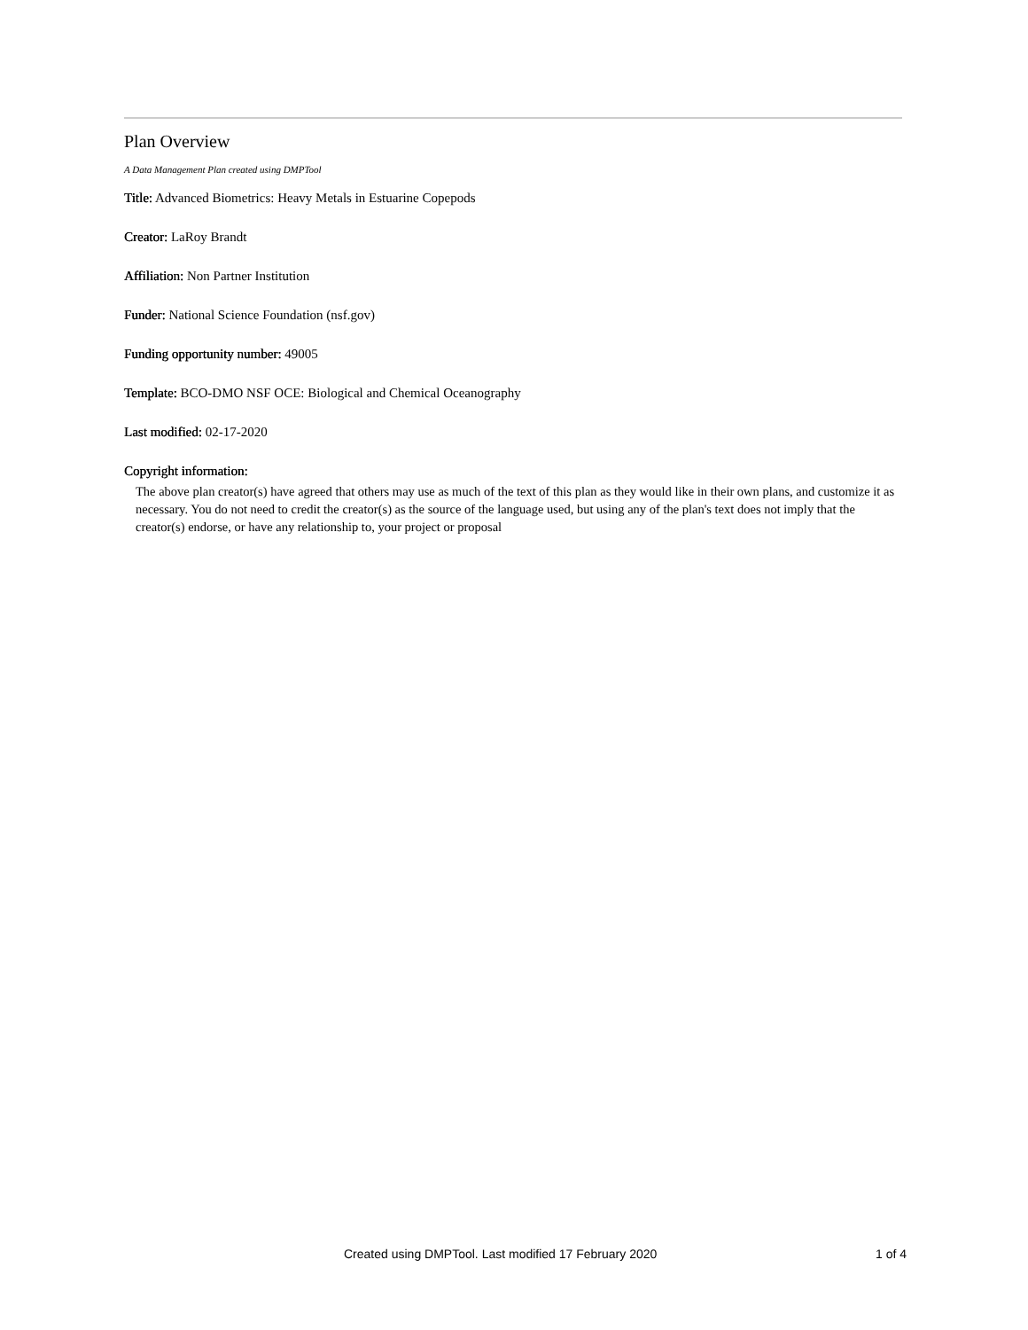Plan Overview
A Data Management Plan created using DMPTool
Title: Advanced Biometrics: Heavy Metals in Estuarine Copepods
Creator: LaRoy Brandt
Affiliation: Non Partner Institution
Funder: National Science Foundation (nsf.gov)
Funding opportunity number: 49005
Template: BCO-DMO NSF OCE: Biological and Chemical Oceanography
Last modified: 02-17-2020
Copyright information:
The above plan creator(s) have agreed that others may use as much of the text of this plan as they would like in their own plans, and customize it as necessary. You do not need to credit the creator(s) as the source of the language used, but using any of the plan's text does not imply that the creator(s) endorse, or have any relationship to, your project or proposal
Created using DMPTool. Last modified 17 February 2020 1 of 4